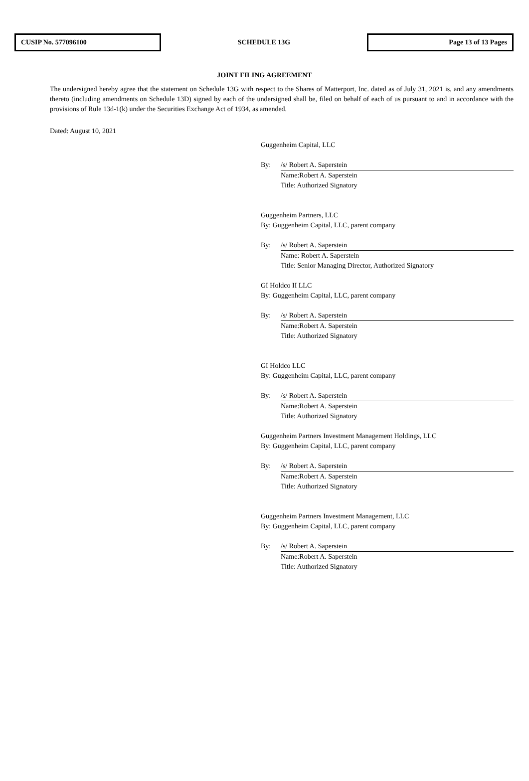CUSIP No. 577096100
SCHEDULE 13G
Page 13 of 13 Pages
JOINT FILING AGREEMENT
The undersigned hereby agree that the statement on Schedule 13G with respect to the Shares of Matterport, Inc. dated as of July 31, 2021 is, and any amendments thereto (including amendments on Schedule 13D) signed by each of the undersigned shall be, filed on behalf of each of us pursuant to and in accordance with the provisions of Rule 13d-1(k) under the Securities Exchange Act of 1934, as amended.
Dated: August 10, 2021
Guggenheim Capital, LLC
By: /s/ Robert A. Saperstein
Name:Robert A. Saperstein
Title: Authorized Signatory
Guggenheim Partners, LLC
By: Guggenheim Capital, LLC, parent company
By: /s/ Robert A. Saperstein
Name: Robert A. Saperstein
Title: Senior Managing Director, Authorized Signatory
GI Holdco II LLC
By: Guggenheim Capital, LLC, parent company
By: /s/ Robert A. Saperstein
Name:Robert A. Saperstein
Title: Authorized Signatory
GI Holdco LLC
By: Guggenheim Capital, LLC, parent company
By: /s/ Robert A. Saperstein
Name:Robert A. Saperstein
Title: Authorized Signatory
Guggenheim Partners Investment Management Holdings, LLC
By: Guggenheim Capital, LLC, parent company
By: /s/ Robert A. Saperstein
Name:Robert A. Saperstein
Title: Authorized Signatory
Guggenheim Partners Investment Management, LLC
By: Guggenheim Capital, LLC, parent company
By: /s/ Robert A. Saperstein
Name:Robert A. Saperstein
Title: Authorized Signatory